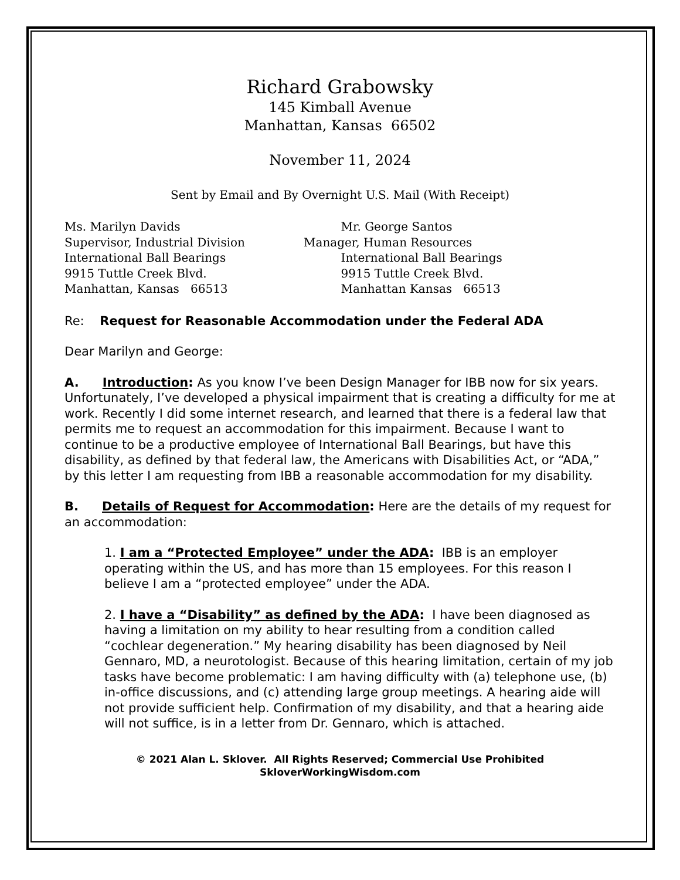Richard Grabowsky
145 Kimball Avenue
Manhattan, Kansas 66502
November 11, 2024
Sent by Email and By Overnight U.S. Mail (With Receipt)
Ms. Marilyn Davids
Supervisor, Industrial Division
International Ball Bearings
9915 Tuttle Creek Blvd.
Manhattan, Kansas 66513
Mr. George Santos
Manager, Human Resources
International Ball Bearings
9915 Tuttle Creek Blvd.
Manhattan Kansas 66513
Re: Request for Reasonable Accommodation under the Federal ADA
Dear Marilyn and George:
A. Introduction: As you know I’ve been Design Manager for IBB now for six years. Unfortunately, I’ve developed a physical impairment that is creating a difficulty for me at work. Recently I did some internet research, and learned that there is a federal law that permits me to request an accommodation for this impairment. Because I want to continue to be a productive employee of International Ball Bearings, but have this disability, as defined by that federal law, the Americans with Disabilities Act, or “ADA,” by this letter I am requesting from IBB a reasonable accommodation for my disability.
B. Details of Request for Accommodation: Here are the details of my request for an accommodation:
1. I am a “Protected Employee” under the ADA: IBB is an employer operating within the US, and has more than 15 employees. For this reason I believe I am a “protected employee” under the ADA.
2. I have a “Disability” as defined by the ADA: I have been diagnosed as having a limitation on my ability to hear resulting from a condition called “cochlear degeneration.” My hearing disability has been diagnosed by Neil Gennaro, MD, a neurotologist. Because of this hearing limitation, certain of my job tasks have become problematic: I am having difficulty with (a) telephone use, (b) in-office discussions, and (c) attending large group meetings. A hearing aide will not provide sufficient help. Confirmation of my disability, and that a hearing aide will not suffice, is in a letter from Dr. Gennaro, which is attached.
© 2021 Alan L. Sklover. All Rights Reserved; Commercial Use Prohibited
SkloverWorkingWisdom.com